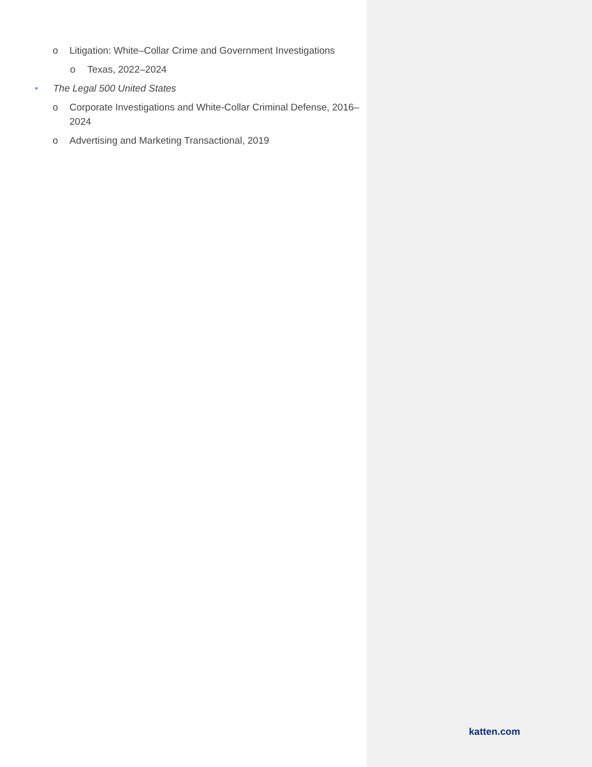o Litigation: White–Collar Crime and Government Investigations
o Texas, 2022–2024
• The Legal 500 United States
o Corporate Investigations and White-Collar Criminal Defense, 2016–2024
o Advertising and Marketing Transactional, 2019
katten.com